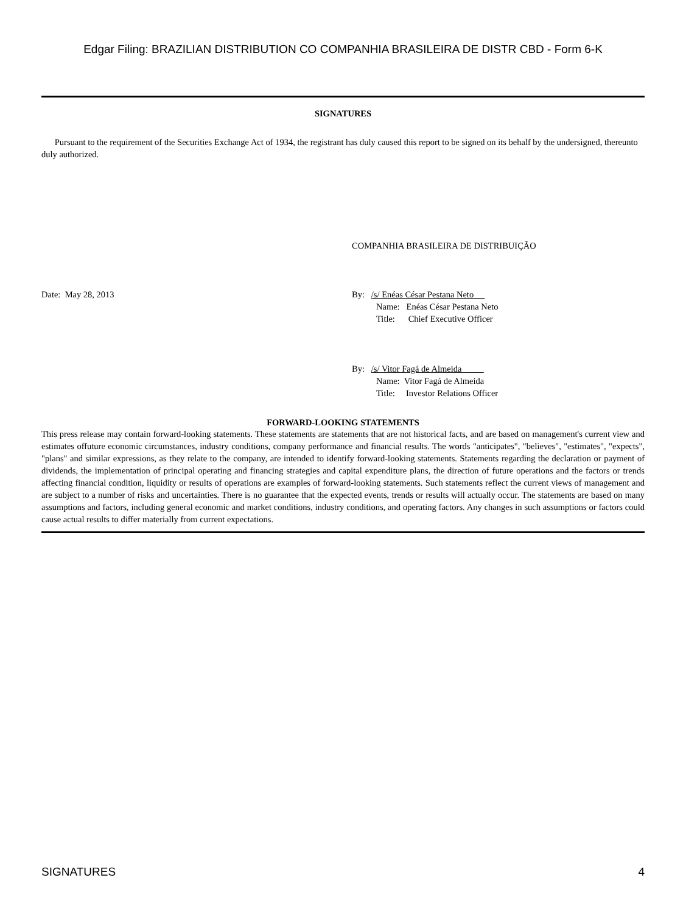Edgar Filing: BRAZILIAN DISTRIBUTION CO COMPANHIA BRASILEIRA DE DISTR CBD - Form 6-K
SIGNATURES
Pursuant to the requirement of the Securities Exchange Act of 1934, the registrant has duly caused this report to be signed on its behalf by the undersigned, thereunto duly authorized.
COMPANHIA BRASILEIRA DE DISTRIBUIÇÃO
Date: May 28, 2013 By: /s/ Enéas César Pestana Neto
Name: Enéas César Pestana Neto
Title: Chief Executive Officer
By: /s/ Vitor Fagá de Almeida
Name: Vitor Fagá de Almeida
Title: Investor Relations Officer
FORWARD-LOOKING STATEMENTS
This press release may contain forward-looking statements. These statements are statements that are not historical facts, and are based on management's current view and estimates offuture economic circumstances, industry conditions, company performance and financial results. The words "anticipates", "believes", "estimates", "expects", "plans" and similar expressions, as they relate to the company, are intended to identify forward-looking statements. Statements regarding the declaration or payment of dividends, the implementation of principal operating and financing strategies and capital expenditure plans, the direction of future operations and the factors or trends affecting financial condition, liquidity or results of operations are examples of forward-looking statements. Such statements reflect the current views of management and are subject to a number of risks and uncertainties. There is no guarantee that the expected events, trends or results will actually occur. The statements are based on many assumptions and factors, including general economic and market conditions, industry conditions, and operating factors. Any changes in such assumptions or factors could cause actual results to differ materially from current expectations.
SIGNATURES 4